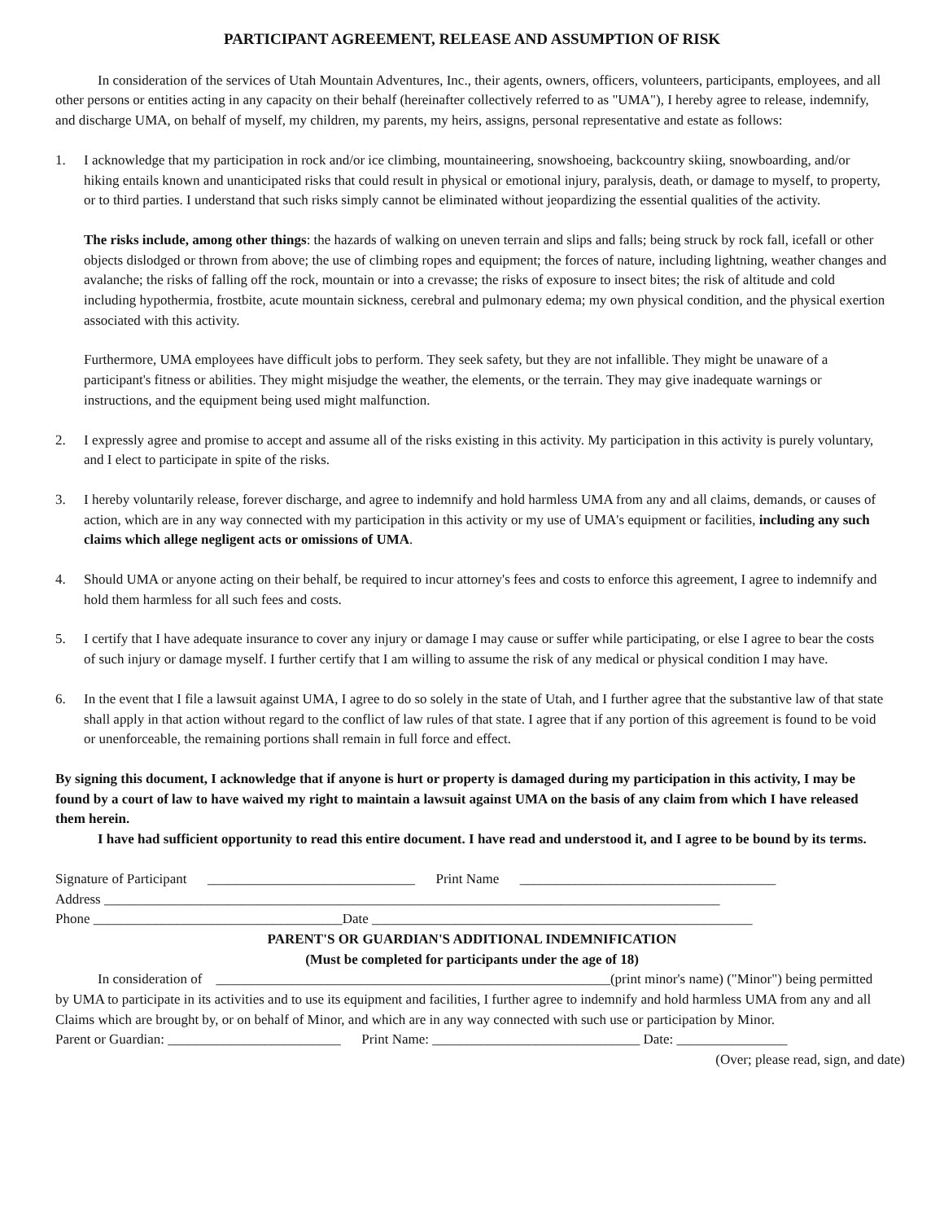PARTICIPANT AGREEMENT, RELEASE AND ASSUMPTION OF RISK
In consideration of the services of Utah Mountain Adventures, Inc., their agents, owners, officers, volunteers, participants, employees, and all other persons or entities acting in any capacity on their behalf (hereinafter collectively referred to as "UMA"), I hereby agree to release, indemnify, and discharge UMA, on behalf of myself, my children, my parents, my heirs, assigns, personal representative and estate as follows:
1. I acknowledge that my participation in rock and/or ice climbing, mountaineering, snowshoeing, backcountry skiing, snowboarding, and/or hiking entails known and unanticipated risks that could result in physical or emotional injury, paralysis, death, or damage to myself, to property, or to third parties. I understand that such risks simply cannot be eliminated without jeopardizing the essential qualities of the activity.
The risks include, among other things: the hazards of walking on uneven terrain and slips and falls; being struck by rock fall, icefall or other objects dislodged or thrown from above; the use of climbing ropes and equipment; the forces of nature, including lightning, weather changes and avalanche; the risks of falling off the rock, mountain or into a crevasse; the risks of exposure to insect bites; the risk of altitude and cold including hypothermia, frostbite, acute mountain sickness, cerebral and pulmonary edema; my own physical condition, and the physical exertion associated with this activity.
Furthermore, UMA employees have difficult jobs to perform. They seek safety, but they are not infallible. They might be unaware of a participant's fitness or abilities. They might misjudge the weather, the elements, or the terrain. They may give inadequate warnings or instructions, and the equipment being used might malfunction.
2. I expressly agree and promise to accept and assume all of the risks existing in this activity. My participation in this activity is purely voluntary, and I elect to participate in spite of the risks.
3. I hereby voluntarily release, forever discharge, and agree to indemnify and hold harmless UMA from any and all claims, demands, or causes of action, which are in any way connected with my participation in this activity or my use of UMA's equipment or facilities, including any such claims which allege negligent acts or omissions of UMA.
4. Should UMA or anyone acting on their behalf, be required to incur attorney's fees and costs to enforce this agreement, I agree to indemnify and hold them harmless for all such fees and costs.
5. I certify that I have adequate insurance to cover any injury or damage I may cause or suffer while participating, or else I agree to bear the costs of such injury or damage myself. I further certify that I am willing to assume the risk of any medical or physical condition I may have.
6. In the event that I file a lawsuit against UMA, I agree to do so solely in the state of Utah, and I further agree that the substantive law of that state shall apply in that action without regard to the conflict of law rules of that state. I agree that if any portion of this agreement is found to be void or unenforceable, the remaining portions shall remain in full force and effect.
By signing this document, I acknowledge that if anyone is hurt or property is damaged during my participation in this activity, I may be found by a court of law to have waived my right to maintain a lawsuit against UMA on the basis of any claim from which I have released them herein.
I have had sufficient opportunity to read this entire document. I have read and understood it, and I agree to be bound by its terms.
Signature of Participant ______________________________ Print Name _____________________________________
Address _________________________________________________________________________________________
Phone ____________________________________Date _______________________________________________________
PARENT'S OR GUARDIAN'S ADDITIONAL INDEMNIFICATION
(Must be completed for participants under the age of 18)
In consideration of _________________________________________________________(print minor's name) ("Minor") being permitted by UMA to participate in its activities and to use its equipment and facilities, I further agree to indemnify and hold harmless UMA from any and all Claims which are brought by, or on behalf of Minor, and which are in any way connected with such use or participation by Minor.
Parent or Guardian: _________________________ Print Name: ______________________________ Date: ________________
(Over; please read, sign, and date)